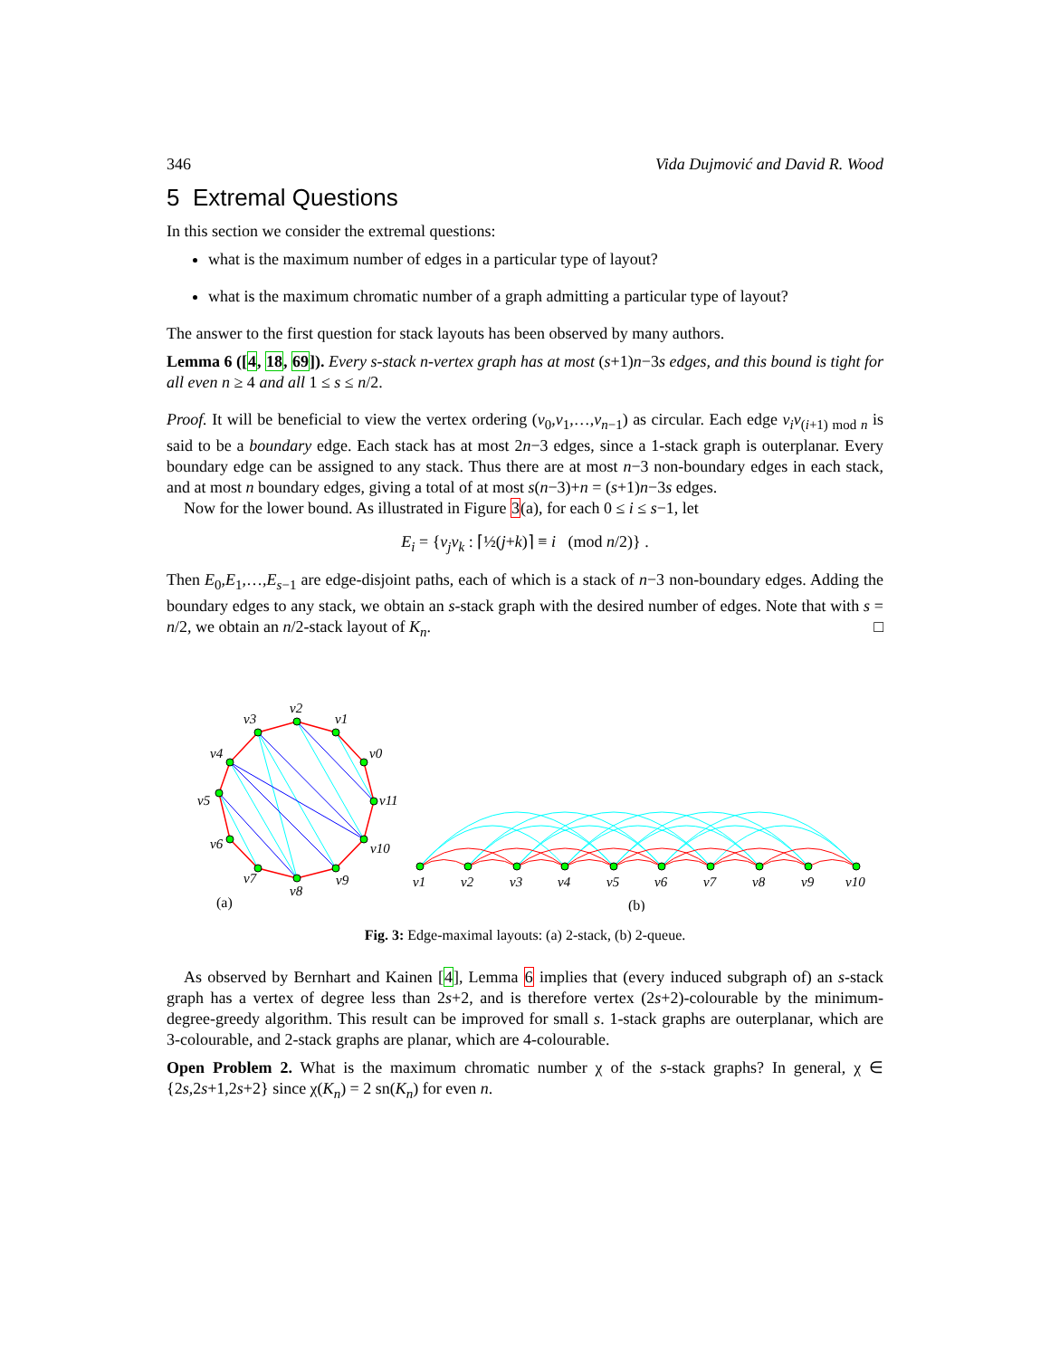346 Vida Dujmović and David R. Wood
5 Extremal Questions
In this section we consider the extremal questions:
what is the maximum number of edges in a particular type of layout?
what is the maximum chromatic number of a graph admitting a particular type of layout?
The answer to the first question for stack layouts has been observed by many authors.
Lemma 6 ([4, 18, 69]). Every s-stack n-vertex graph has at most (s+1)n−3s edges, and this bound is tight for all even n ≥ 4 and all 1 ≤ s ≤ n/2.
Proof. It will be beneficial to view the vertex ordering (v<sub>0</sub>,v<sub>1</sub>,…,v<sub>n−1</sub>) as circular. Each edge v<sub>i</sub>v<sub>(i+1) mod n</sub> is said to be a boundary edge. Each stack has at most 2n−3 edges, since a 1-stack graph is outerplanar. Every boundary edge can be assigned to any stack. Thus there are at most n−3 non-boundary edges in each stack, and at most n boundary edges, giving a total of at most s(n−3)+n = (s+1)n−3s edges.
Now for the lower bound. As illustrated in Figure 3(a), for each 0 ≤ i ≤ s−1, let
E<sub>i</sub> = {v<sub>j</sub>v<sub>k</sub> : ⌈½(j+k)⌉ ≡ i (mod n/2)} .
Then E<sub>0</sub>,E<sub>1</sub>,…,E<sub>s−1</sub> are edge-disjoint paths, each of which is a stack of n−3 non-boundary edges. Adding the boundary edges to any stack, we obtain an s-stack graph with the desired number of edges. Note that with s = n/2, we obtain an n/2-stack layout of K<sub>n</sub>. □
v2
v1
v0
v11
v10
v9
v8
v7
v6
v5
v4
v3
(a)
v1
v2
v3
v4
v5
v6
v7
v8
v9
v10
(b)
Fig. 3: Edge-maximal layouts: (a) 2-stack, (b) 2-queue.
As observed by Bernhart and Kainen [4], Lemma 6 implies that (every induced subgraph of) an s-stack graph has a vertex of degree less than 2s+2, and is therefore vertex (2s+2)-colourable by the minimum-degree-greedy algorithm. This result can be improved for small s. 1-stack graphs are outerplanar, which are 3-colourable, and 2-stack graphs are planar, which are 4-colourable.
Open Problem 2. What is the maximum chromatic number χ of the s-stack graphs? In general, χ ∈ {2s,2s+1,2s+2} since χ(K<sub>n</sub>) = 2 sn(K<sub>n</sub>) for even n.